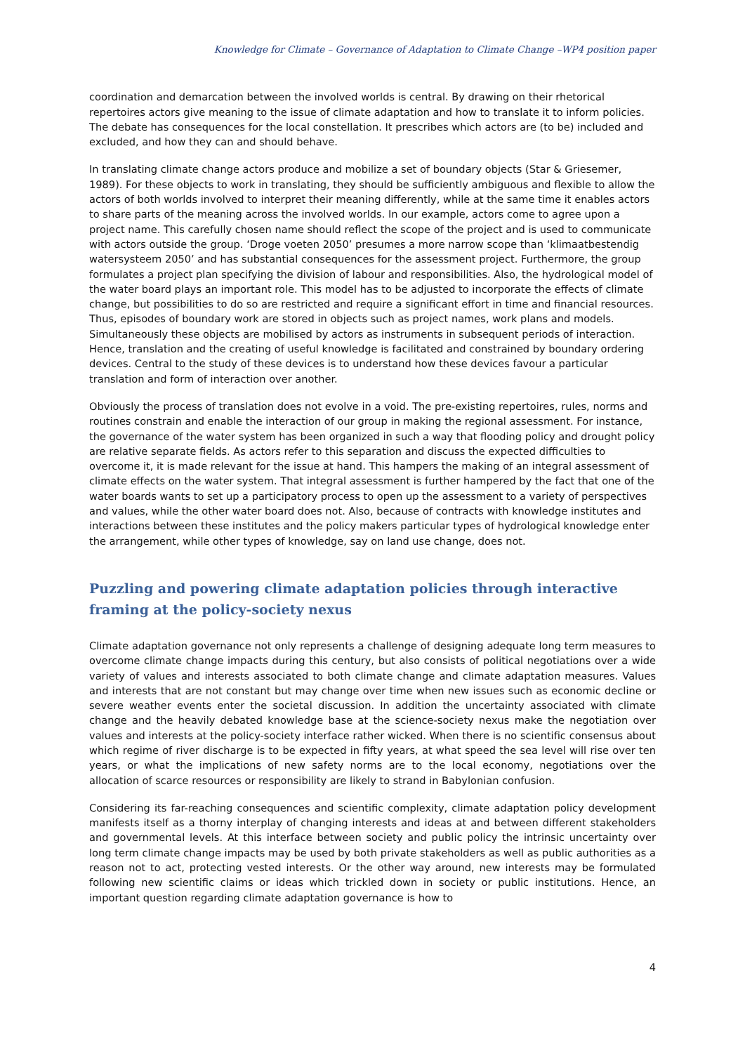Knowledge for Climate – Governance of Adaptation to Climate Change –WP4 position paper
coordination and demarcation between the involved worlds is central. By drawing on their rhetorical repertoires actors give meaning to the issue of climate adaptation and how to translate it to inform policies. The debate has consequences for the local constellation. It prescribes which actors are (to be) included and excluded, and how they can and should behave.
In translating climate change actors produce and mobilize a set of boundary objects (Star & Griesemer, 1989). For these objects to work in translating, they should be sufficiently ambiguous and flexible to allow the actors of both worlds involved to interpret their meaning differently, while at the same time it enables actors to share parts of the meaning across the involved worlds. In our example, actors come to agree upon a project name. This carefully chosen name should reflect the scope of the project and is used to communicate with actors outside the group. ‘Droge voeten 2050’ presumes a more narrow scope than ‘klimaatbestendig watersysteem 2050’ and has substantial consequences for the assessment project. Furthermore, the group formulates a project plan specifying the division of labour and responsibilities. Also, the hydrological model of the water board plays an important role. This model has to be adjusted to incorporate the effects of climate change, but possibilities to do so are restricted and require a significant effort in time and financial resources. Thus, episodes of boundary work are stored in objects such as project names, work plans and models. Simultaneously these objects are mobilised by actors as instruments in subsequent periods of interaction. Hence, translation and the creating of useful knowledge is facilitated and constrained by boundary ordering devices. Central to the study of these devices is to understand how these devices favour a particular translation and form of interaction over another.
Obviously the process of translation does not evolve in a void. The pre-existing repertoires, rules, norms and routines constrain and enable the interaction of our group in making the regional assessment. For instance, the governance of the water system has been organized in such a way that flooding policy and drought policy are relative separate fields. As actors refer to this separation and discuss the expected difficulties to overcome it, it is made relevant for the issue at hand. This hampers the making of an integral assessment of climate effects on the water system. That integral assessment is further hampered by the fact that one of the water boards wants to set up a participatory process to open up the assessment to a variety of perspectives and values, while the other water board does not. Also, because of contracts with knowledge institutes and interactions between these institutes and the policy makers particular types of hydrological knowledge enter the arrangement, while other types of knowledge, say on land use change, does not.
Puzzling and powering climate adaptation policies through interactive framing at the policy-society nexus
Climate adaptation governance not only represents a challenge of designing adequate long term measures to overcome climate change impacts during this century, but also consists of political negotiations over a wide variety of values and interests associated to both climate change and climate adaptation measures. Values and interests that are not constant but may change over time when new issues such as economic decline or severe weather events enter the societal discussion. In addition the uncertainty associated with climate change and the heavily debated knowledge base at the science-society nexus make the negotiation over values and interests at the policy-society interface rather wicked. When there is no scientific consensus about which regime of river discharge is to be expected in fifty years, at what speed the sea level will rise over ten years, or what the implications of new safety norms are to the local economy, negotiations over the allocation of scarce resources or responsibility are likely to strand in Babylonian confusion.
Considering its far-reaching consequences and scientific complexity, climate adaptation policy development manifests itself as a thorny interplay of changing interests and ideas at and between different stakeholders and governmental levels. At this interface between society and public policy the intrinsic uncertainty over long term climate change impacts may be used by both private stakeholders as well as public authorities as a reason not to act, protecting vested interests. Or the other way around, new interests may be formulated following new scientific claims or ideas which trickled down in society or public institutions. Hence, an important question regarding climate adaptation governance is how to
4